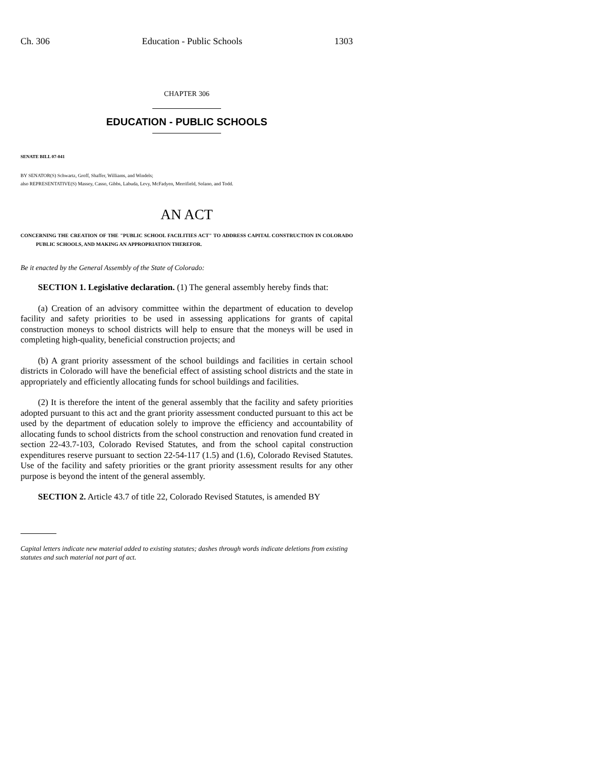Ch. 306 Education - Public Schools 1303
CHAPTER 306
EDUCATION - PUBLIC SCHOOLS
SENATE BILL 07-041
BY SENATOR(S) Schwartz, Groff, Shaffer, Williams, and Windels;
also REPRESENTATIVE(S) Massey, Casso, Gibbs, Labuda, Levy, McFadyen, Merrifield, Solano, and Todd.
AN ACT
CONCERNING THE CREATION OF THE "PUBLIC SCHOOL FACILITIES ACT" TO ADDRESS CAPITAL CONSTRUCTION IN COLORADO PUBLIC SCHOOLS, AND MAKING AN APPROPRIATION THEREFOR.
Be it enacted by the General Assembly of the State of Colorado:
SECTION 1. Legislative declaration. (1) The general assembly hereby finds that:
(a) Creation of an advisory committee within the department of education to develop facility and safety priorities to be used in assessing applications for grants of capital construction moneys to school districts will help to ensure that the moneys will be used in completing high-quality, beneficial construction projects; and
(b) A grant priority assessment of the school buildings and facilities in certain school districts in Colorado will have the beneficial effect of assisting school districts and the state in appropriately and efficiently allocating funds for school buildings and facilities.
(2) It is therefore the intent of the general assembly that the facility and safety priorities adopted pursuant to this act and the grant priority assessment conducted pursuant to this act be used by the department of education solely to improve the efficiency and accountability of allocating funds to school districts from the school construction and renovation fund created in section 22-43.7-103, Colorado Revised Statutes, and from the school capital construction expenditures reserve pursuant to section 22-54-117 (1.5) and (1.6), Colorado Revised Statutes. Use of the facility and safety priorities or the grant priority assessment results for any other purpose is beyond the intent of the general assembly.
SECTION 2. Article 43.7 of title 22, Colorado Revised Statutes, is amended BY
Capital letters indicate new material added to existing statutes; dashes through words indicate deletions from existing statutes and such material not part of act.